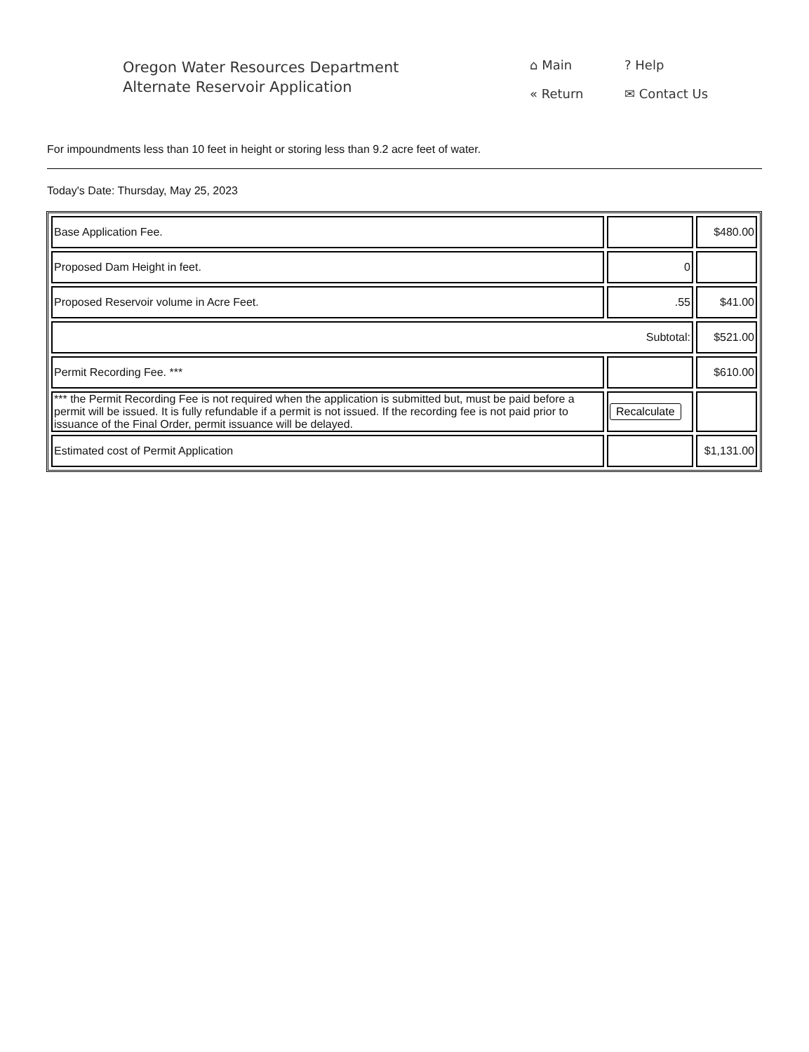Oregon Water Resources Department
Alternate Reservoir Application
⌂ Main? Help « Return ✉ Contact Us
For impoundments less than 10 feet in height or storing less than 9.2 acre feet of water.
Today's Date: Thursday, May 25, 2023
| Base Application Fee. | | $480.00 |
| Proposed Dam Height in feet. | 0 | |
| Proposed Reservoir volume in Acre Feet. | .55 | $41.00 |
| Subtotal: | | $521.00 |
| Permit Recording Fee. *** | | $610.00 |
| *** the Permit Recording Fee is not required when the application is submitted but, must be paid before a permit will be issued. It is fully refundable if a permit is not issued. If the recording fee is not paid prior to issuance of the Final Order, permit issuance will be delayed. | Recalculate | |
| Estimated cost of Permit Application | | $1,131.00 |